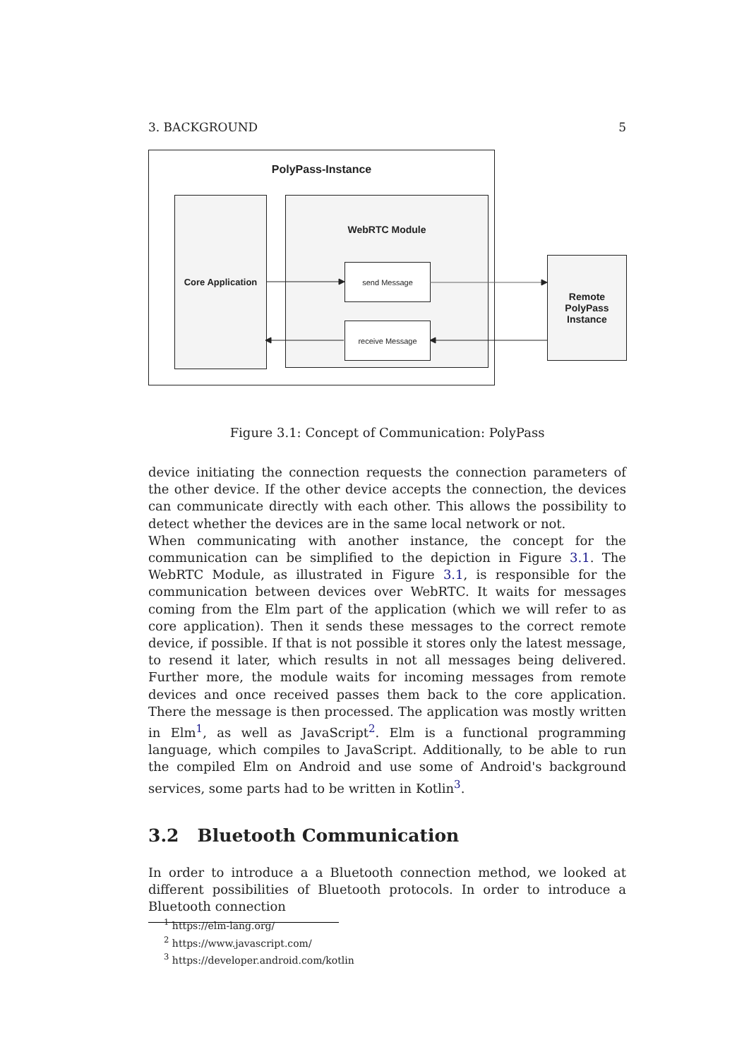3. BACKGROUND 5
PolyPass-Instance
Core Application WebRTC Module
send Message
receive Message
Remote
PolyPass
Instance
Figure 3.1: Concept of Communication: PolyPass
device initiating the connection requests the connection parameters of the other device. If the other device accepts the connection, the devices can communicate directly with each other. This allows the possibility to detect whether the devices are in the same local network or not.
When communicating with another instance, the concept for the communication can be simplified to the depiction in Figure 3.1. The WebRTC Module, as illustrated in Figure 3.1, is responsible for the communication between devices over WebRTC. It waits for messages coming from the Elm part of the application (which we will refer to as core application). Then it sends these messages to the correct remote device, if possible. If that is not possible it stores only the latest message, to resend it later, which results in not all messages being delivered. Further more, the module waits for incoming messages from remote devices and once received passes them back to the core application. There the message is then processed. The application was mostly written in Elm<sup>1</sup>, as well as JavaScript<sup>2</sup>. Elm is a functional programming language, which compiles to JavaScript. Additionally, to be able to run the compiled Elm on Android and use some of Android's background services, some parts had to be written in Kotlin<sup>3</sup>.
3.2 Bluetooth Communication
In order to introduce a a Bluetooth connection method, we looked at different possibilities of Bluetooth protocols. In order to introduce a Bluetooth connection
<sup>1</sup> https://elm-lang.org/
<sup>2</sup> https://www.javascript.com/
<sup>3</sup> https://developer.android.com/kotlin